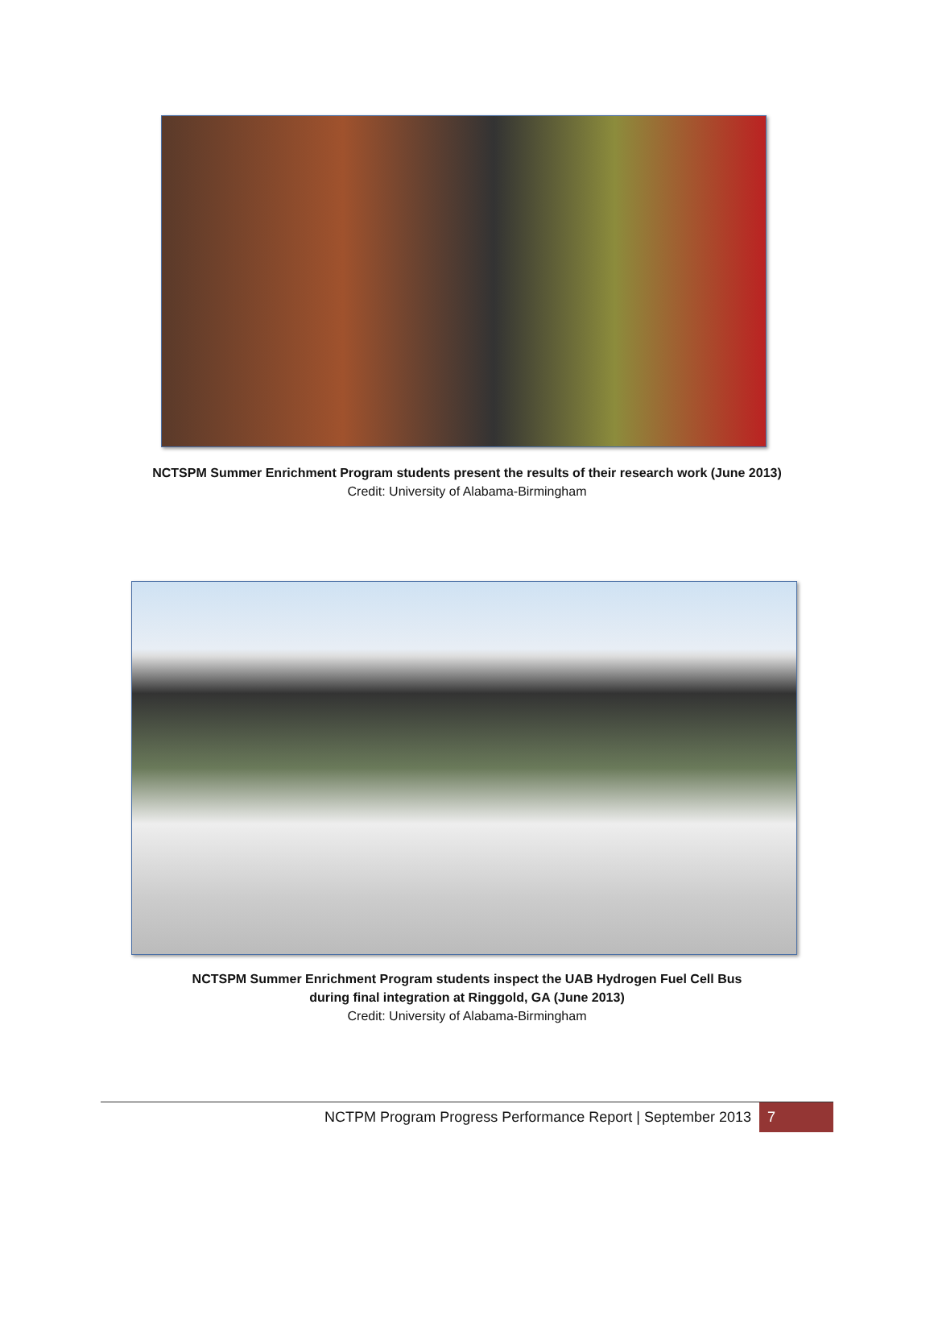NCTSPM Summer Enrichment Program students present the results of their research work (June 2013)
Credit: University of Alabama-Birmingham
NCTSPM Summer Enrichment Program students inspect the UAB Hydrogen Fuel Cell Bus
during final integration at Ringgold, GA (June 2013)
Credit: University of Alabama-Birmingham
NCTPM Program Progress Performance Report | September 2013 7